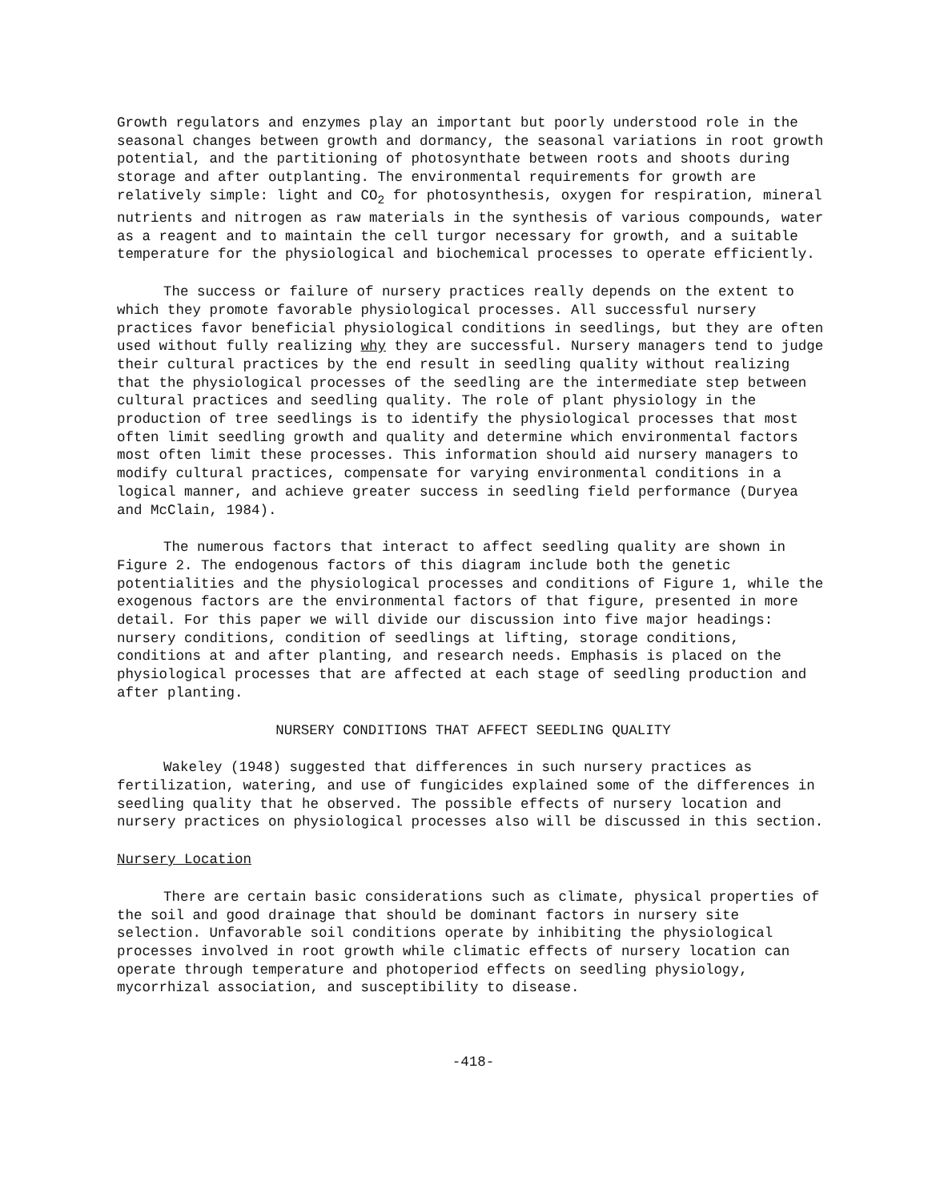Growth regulators and enzymes play an important but poorly understood role in the seasonal changes between growth and dormancy, the seasonal variations in root growth potential, and the partitioning of photosynthate between roots and shoots during storage and after outplanting. The environmental requirements for growth are relatively simple: light and CO<sub>2</sub> for photosynthesis, oxygen for respiration, mineral nutrients and nitrogen as raw materials in the synthesis of various compounds, water as a reagent and to maintain the cell turgor necessary for growth, and a suitable temperature for the physiological and biochemical processes to operate efficiently.
The success or failure of nursery practices really depends on the extent to which they promote favorable physiological processes. All successful nursery practices favor beneficial physiological conditions in seedlings, but they are often used without fully realizing why they are successful. Nursery managers tend to judge their cultural practices by the end result in seedling quality without realizing that the physiological processes of the seedling are the intermediate step between cultural practices and seedling quality. The role of plant physiology in the production of tree seedlings is to identify the physiological processes that most often limit seedling growth and quality and determine which environmental factors most often limit these processes. This information should aid nursery managers to modify cultural practices, compensate for varying environmental conditions in a logical manner, and achieve greater success in seedling field performance (Duryea and McClain, 1984).
The numerous factors that interact to affect seedling quality are shown in Figure 2. The endogenous factors of this diagram include both the genetic potentialities and the physiological processes and conditions of Figure 1, while the exogenous factors are the environmental factors of that figure, presented in more detail. For this paper we will divide our discussion into five major headings: nursery conditions, condition of seedlings at lifting, storage conditions, conditions at and after planting, and research needs. Emphasis is placed on the physiological processes that are affected at each stage of seedling production and after planting.
NURSERY CONDITIONS THAT AFFECT SEEDLING QUALITY
Wakeley (1948) suggested that differences in such nursery practices as fertilization, watering, and use of fungicides explained some of the differences in seedling quality that he observed. The possible effects of nursery location and nursery practices on physiological processes also will be discussed in this section.
Nursery Location
There are certain basic considerations such as climate, physical properties of the soil and good drainage that should be dominant factors in nursery site selection. Unfavorable soil conditions operate by inhibiting the physiological processes involved in root growth while climatic effects of nursery location can operate through temperature and photoperiod effects on seedling physiology, mycorrhizal association, and susceptibility to disease.
-418-